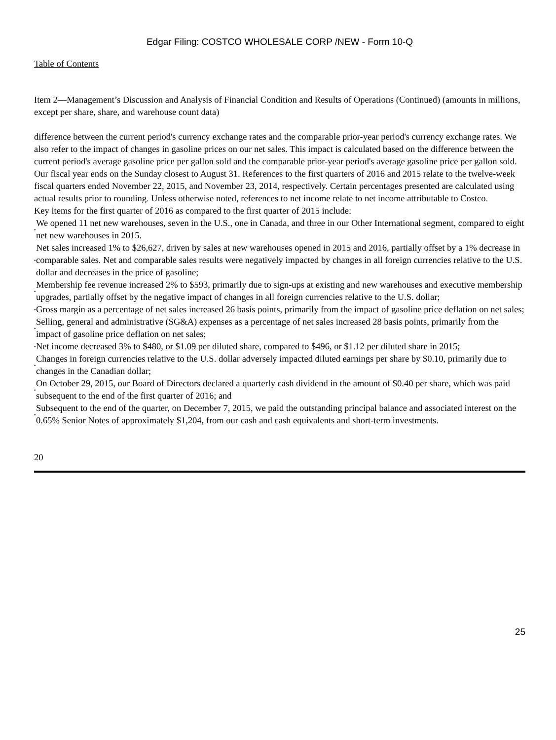Edgar Filing: COSTCO WHOLESALE CORP /NEW - Form 10-Q
Table of Contents
Item 2—Management’s Discussion and Analysis of Financial Condition and Results of Operations (Continued) (amounts in millions, except per share, share, and warehouse count data)
difference between the current period's currency exchange rates and the comparable prior-year period's currency exchange rates. We also refer to the impact of changes in gasoline prices on our net sales. This impact is calculated based on the difference between the current period's average gasoline price per gallon sold and the comparable prior-year period's average gasoline price per gallon sold.
Our fiscal year ends on the Sunday closest to August 31. References to the first quarters of 2016 and 2015 relate to the twelve-week fiscal quarters ended November 22, 2015, and November 23, 2014, respectively. Certain percentages presented are calculated using actual results prior to rounding. Unless otherwise noted, references to net income relate to net income attributable to Costco.
Key items for the first quarter of 2016 as compared to the first quarter of 2015 include:
• We opened 11 net new warehouses, seven in the U.S., one in Canada, and three in our Other International segment, compared to eight net new warehouses in 2015.
• Net sales increased 1% to $26,627, driven by sales at new warehouses opened in 2015 and 2016, partially offset by a 1% decrease in comparable sales. Net and comparable sales results were negatively impacted by changes in all foreign currencies relative to the U.S. dollar and decreases in the price of gasoline;
• Membership fee revenue increased 2% to $593, primarily due to sign-ups at existing and new warehouses and executive membership upgrades, partially offset by the negative impact of changes in all foreign currencies relative to the U.S. dollar;
• Gross margin as a percentage of net sales increased 26 basis points, primarily from the impact of gasoline price deflation on net sales;
• Selling, general and administrative (SG&A) expenses as a percentage of net sales increased 28 basis points, primarily from the impact of gasoline price deflation on net sales;
• Net income decreased 3% to $480, or $1.09 per diluted share, compared to $496, or $1.12 per diluted share in 2015;
• Changes in foreign currencies relative to the U.S. dollar adversely impacted diluted earnings per share by $0.10, primarily due to changes in the Canadian dollar;
• On October 29, 2015, our Board of Directors declared a quarterly cash dividend in the amount of $0.40 per share, which was paid subsequent to the end of the first quarter of 2016; and
• Subsequent to the end of the quarter, on December 7, 2015, we paid the outstanding principal balance and associated interest on the 0.65% Senior Notes of approximately $1,204, from our cash and cash equivalents and short-term investments.
20
25